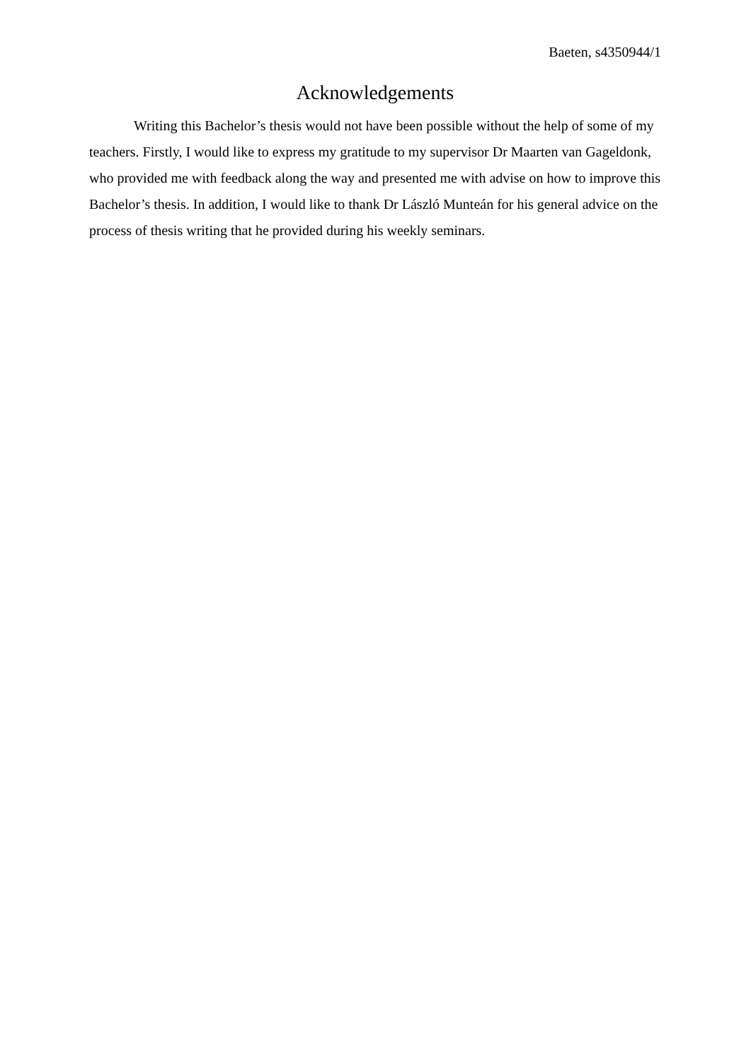Baeten, s4350944/1
Acknowledgements
Writing this Bachelor’s thesis would not have been possible without the help of some of my teachers. Firstly, I would like to express my gratitude to my supervisor Dr Maarten van Gageldonk, who provided me with feedback along the way and presented me with advise on how to improve this Bachelor’s thesis. In addition, I would like to thank Dr László Munteán for his general advice on the process of thesis writing that he provided during his weekly seminars.